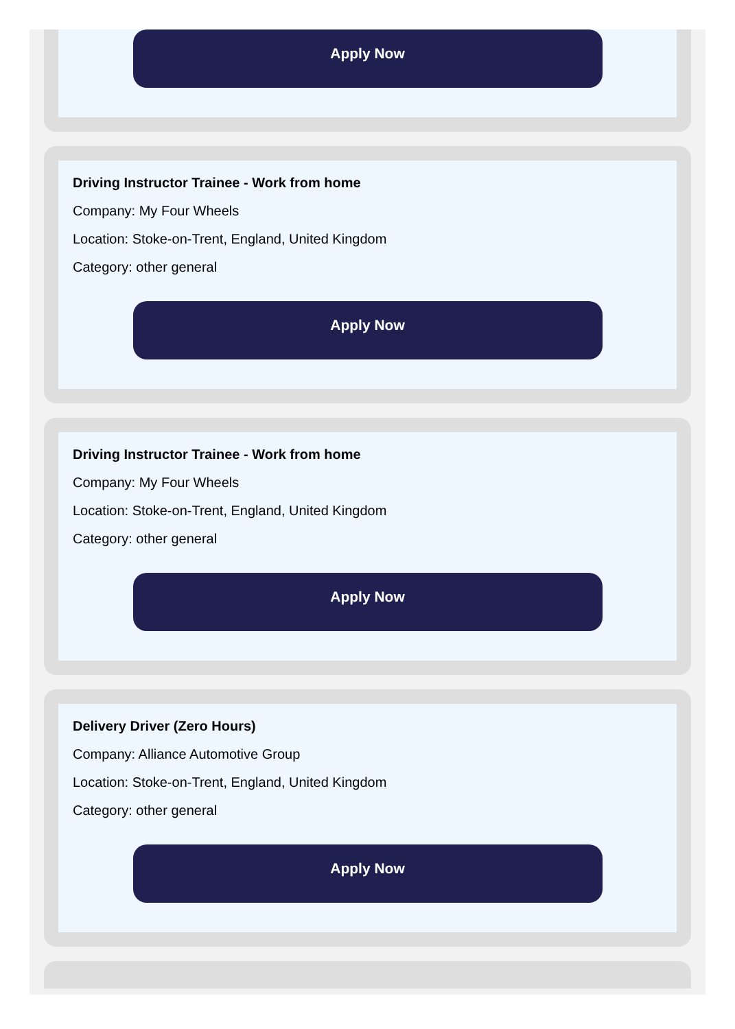Apply Now
Driving Instructor Trainee - Work from home
Company: My Four Wheels
Location: Stoke-on-Trent, England, United Kingdom
Category: other general
Apply Now
Driving Instructor Trainee - Work from home
Company: My Four Wheels
Location: Stoke-on-Trent, England, United Kingdom
Category: other general
Apply Now
Delivery Driver (Zero Hours)
Company: Alliance Automotive Group
Location: Stoke-on-Trent, England, United Kingdom
Category: other general
Apply Now